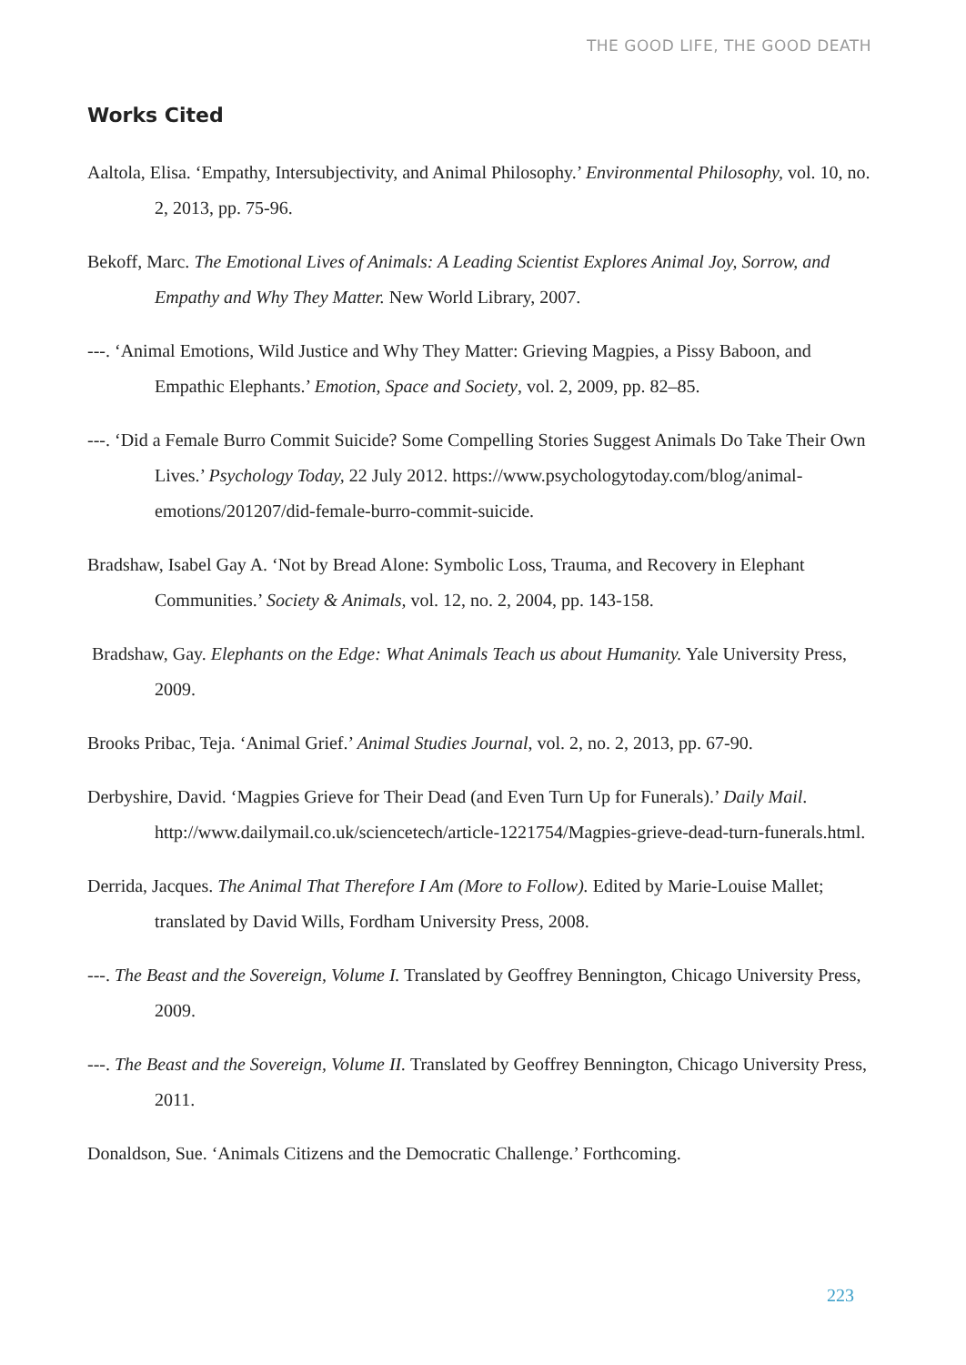THE GOOD LIFE, THE GOOD DEATH
Works Cited
Aaltola, Elisa. ‘Empathy, Intersubjectivity, and Animal Philosophy.’ Environmental Philosophy, vol. 10, no. 2, 2013, pp. 75-96.
Bekoff, Marc. The Emotional Lives of Animals: A Leading Scientist Explores Animal Joy, Sorrow, and Empathy and Why They Matter. New World Library, 2007.
---. ‘Animal Emotions, Wild Justice and Why They Matter: Grieving Magpies, a Pissy Baboon, and Empathic Elephants.’ Emotion, Space and Society, vol. 2, 2009, pp. 82–85.
---. ‘Did a Female Burro Commit Suicide? Some Compelling Stories Suggest Animals Do Take Their Own Lives.’ Psychology Today, 22 July 2012. https://www.psychologytoday.com/blog/animal-emotions/201207/did-female-burro-commit-suicide.
Bradshaw, Isabel Gay A. ‘Not by Bread Alone: Symbolic Loss, Trauma, and Recovery in Elephant Communities.’ Society & Animals, vol. 12, no. 2, 2004, pp. 143-158.
Bradshaw, Gay. Elephants on the Edge: What Animals Teach us about Humanity. Yale University Press, 2009.
Brooks Pribac, Teja. ‘Animal Grief.’ Animal Studies Journal, vol. 2, no. 2, 2013, pp. 67-90.
Derbyshire, David. ‘Magpies Grieve for Their Dead (and Even Turn Up for Funerals).’ Daily Mail. http://www.dailymail.co.uk/sciencetech/article-1221754/Magpies-grieve-dead-turn-funerals.html.
Derrida, Jacques. The Animal That Therefore I Am (More to Follow). Edited by Marie-Louise Mallet; translated by David Wills, Fordham University Press, 2008.
---. The Beast and the Sovereign, Volume I. Translated by Geoffrey Bennington, Chicago University Press, 2009.
---. The Beast and the Sovereign, Volume II. Translated by Geoffrey Bennington, Chicago University Press, 2011.
Donaldson, Sue. ‘Animals Citizens and the Democratic Challenge.’ Forthcoming.
223